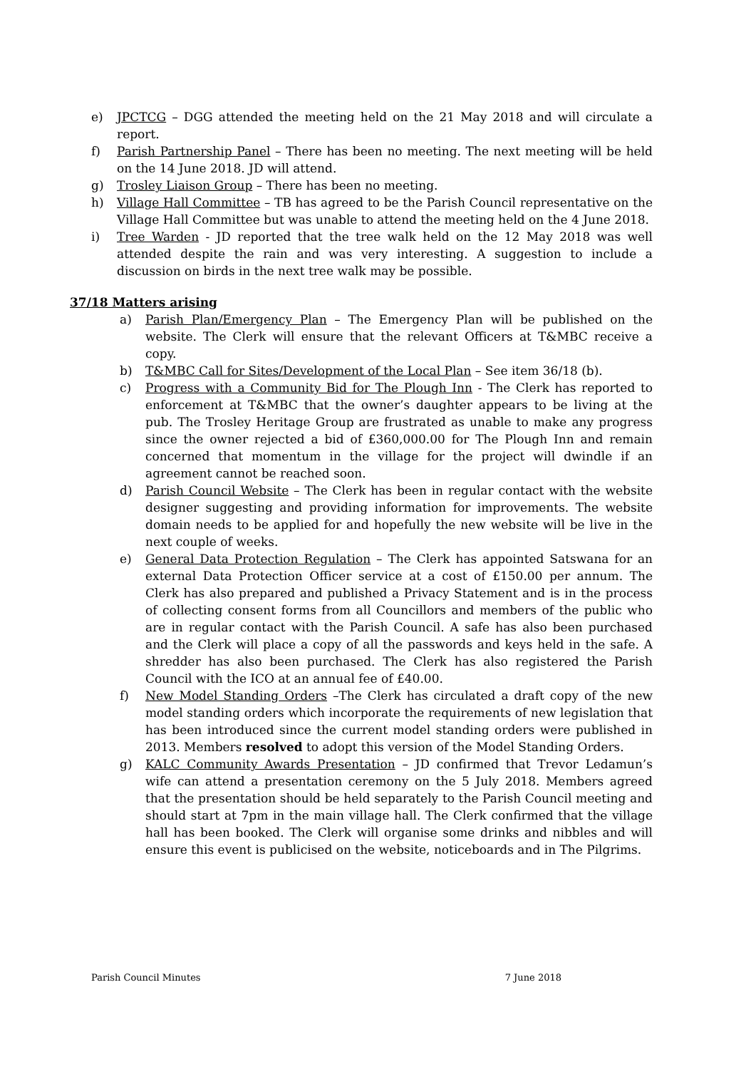e) JPCTCG – DGG attended the meeting held on the 21 May 2018 and will circulate a report.
f) Parish Partnership Panel – There has been no meeting. The next meeting will be held on the 14 June 2018. JD will attend.
g) Trosley Liaison Group – There has been no meeting.
h) Village Hall Committee – TB has agreed to be the Parish Council representative on the Village Hall Committee but was unable to attend the meeting held on the 4 June 2018.
i) Tree Warden - JD reported that the tree walk held on the 12 May 2018 was well attended despite the rain and was very interesting. A suggestion to include a discussion on birds in the next tree walk may be possible.
37/18 Matters arising
a) Parish Plan/Emergency Plan – The Emergency Plan will be published on the website. The Clerk will ensure that the relevant Officers at T&MBC receive a copy.
b) T&MBC Call for Sites/Development of the Local Plan – See item 36/18 (b).
c) Progress with a Community Bid for The Plough Inn - The Clerk has reported to enforcement at T&MBC that the owner’s daughter appears to be living at the pub. The Trosley Heritage Group are frustrated as unable to make any progress since the owner rejected a bid of £360,000.00 for The Plough Inn and remain concerned that momentum in the village for the project will dwindle if an agreement cannot be reached soon.
d) Parish Council Website – The Clerk has been in regular contact with the website designer suggesting and providing information for improvements. The website domain needs to be applied for and hopefully the new website will be live in the next couple of weeks.
e) General Data Protection Regulation – The Clerk has appointed Satswana for an external Data Protection Officer service at a cost of £150.00 per annum. The Clerk has also prepared and published a Privacy Statement and is in the process of collecting consent forms from all Councillors and members of the public who are in regular contact with the Parish Council. A safe has also been purchased and the Clerk will place a copy of all the passwords and keys held in the safe. A shredder has also been purchased. The Clerk has also registered the Parish Council with the ICO at an annual fee of £40.00.
f) New Model Standing Orders –The Clerk has circulated a draft copy of the new model standing orders which incorporate the requirements of new legislation that has been introduced since the current model standing orders were published in 2013. Members resolved to adopt this version of the Model Standing Orders.
g) KALC Community Awards Presentation – JD confirmed that Trevor Ledamun’s wife can attend a presentation ceremony on the 5 July 2018. Members agreed that the presentation should be held separately to the Parish Council meeting and should start at 7pm in the main village hall. The Clerk confirmed that the village hall has been booked. The Clerk will organise some drinks and nibbles and will ensure this event is publicised on the website, noticeboards and in The Pilgrims.
Parish Council Minutes 7 June 2018